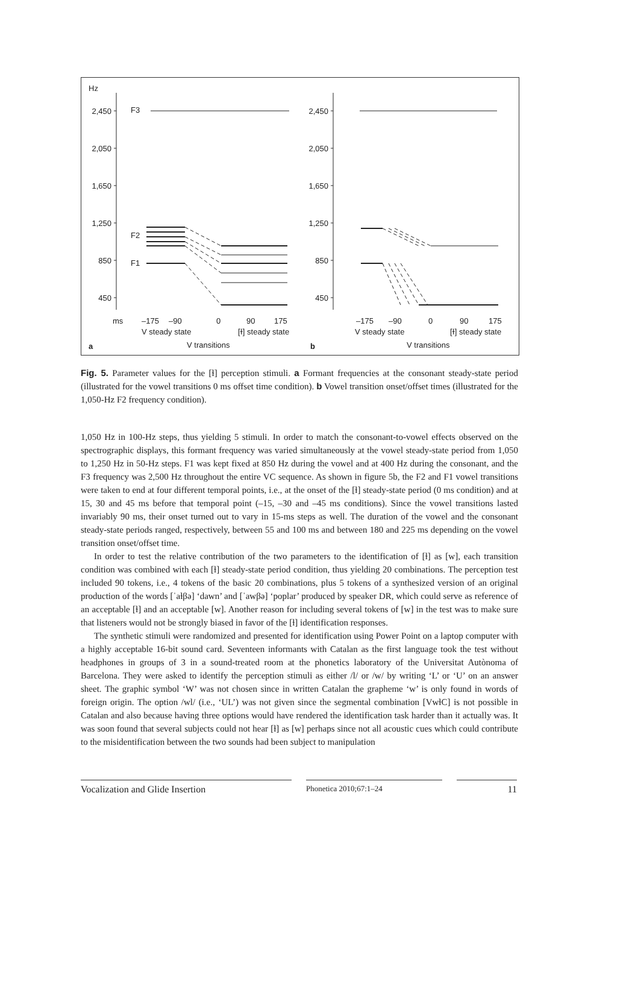Hz
2,450
2,050
1,650
1,250
850
450
2,450
2,050
1,650
1,250
850
450
F3
F2
F1
ms
–175
–90
0
90
175
V steady state
[ɫ] steady state
a
V transitions
–175
–90
0
90
175
V steady state
[ɫ] steady state
b
V transitions
Fig. 5. Parameter values for the [ɫ] perception stimuli. a Formant frequencies at the consonant steady-state period (illustrated for the vowel transitions 0 ms offset time condition). b Vowel transition onset/offset times (illustrated for the 1,050-Hz F2 frequency condition).
1,050 Hz in 100-Hz steps, thus yielding 5 stimuli. In order to match the consonant-to-vowel effects observed on the spectrographic displays, this formant frequency was varied simultaneously at the vowel steady-state period from 1,050 to 1,250 Hz in 50-Hz steps. F1 was kept fixed at 850 Hz during the vowel and at 400 Hz during the consonant, and the F3 frequency was 2,500 Hz throughout the entire VC sequence. As shown in figure 5b, the F2 and F1 vowel transitions were taken to end at four different temporal points, i.e., at the onset of the [ɫ] steady-state period (0 ms condition) and at 15, 30 and 45 ms before that temporal point (–15, –30 and –45 ms conditions). Since the vowel transitions lasted invariably 90 ms, their onset turned out to vary in 15-ms steps as well. The duration of the vowel and the consonant steady-state periods ranged, respectively, between 55 and 100 ms and between 180 and 225 ms depending on the vowel transition onset/offset time.
In order to test the relative contribution of the two parameters to the identification of [ɫ] as [w], each transition condition was combined with each [ɫ] steady-state period condition, thus yielding 20 combinations. The perception test included 90 tokens, i.e., 4 tokens of the basic 20 combinations, plus 5 tokens of a synthesized version of an original production of the words [ˈaɫβə] ‘dawn’ and [ˈawβə] ‘poplar’ produced by speaker DR, which could serve as reference of an acceptable [ɫ] and an acceptable [w]. Another reason for including several tokens of [w] in the test was to make sure that listeners would not be strongly biased in favor of the [ɫ] identification responses.
The synthetic stimuli were randomized and presented for identification using Power Point on a laptop computer with a highly acceptable 16-bit sound card. Seventeen informants with Catalan as the first language took the test without headphones in groups of 3 in a sound-treated room at the phonetics laboratory of the Universitat Autònoma of Barcelona. They were asked to identify the perception stimuli as either /l/ or /w/ by writing ‘L’ or ‘U’ on an answer sheet. The graphic symbol ‘W’ was not chosen since in written Catalan the grapheme ‘w’ is only found in words of foreign origin. The option /wl/ (i.e., ‘UL’) was not given since the segmental combination [VwɫC] is not possible in Catalan and also because having three options would have rendered the identification task harder than it actually was. It was soon found that several subjects could not hear [ɫ] as [w] perhaps since not all acoustic cues which could contribute to the misidentification between the two sounds had been subject to manipulation
Vocalization and Glide Insertion
Phonetica 2010;67:1–24
11